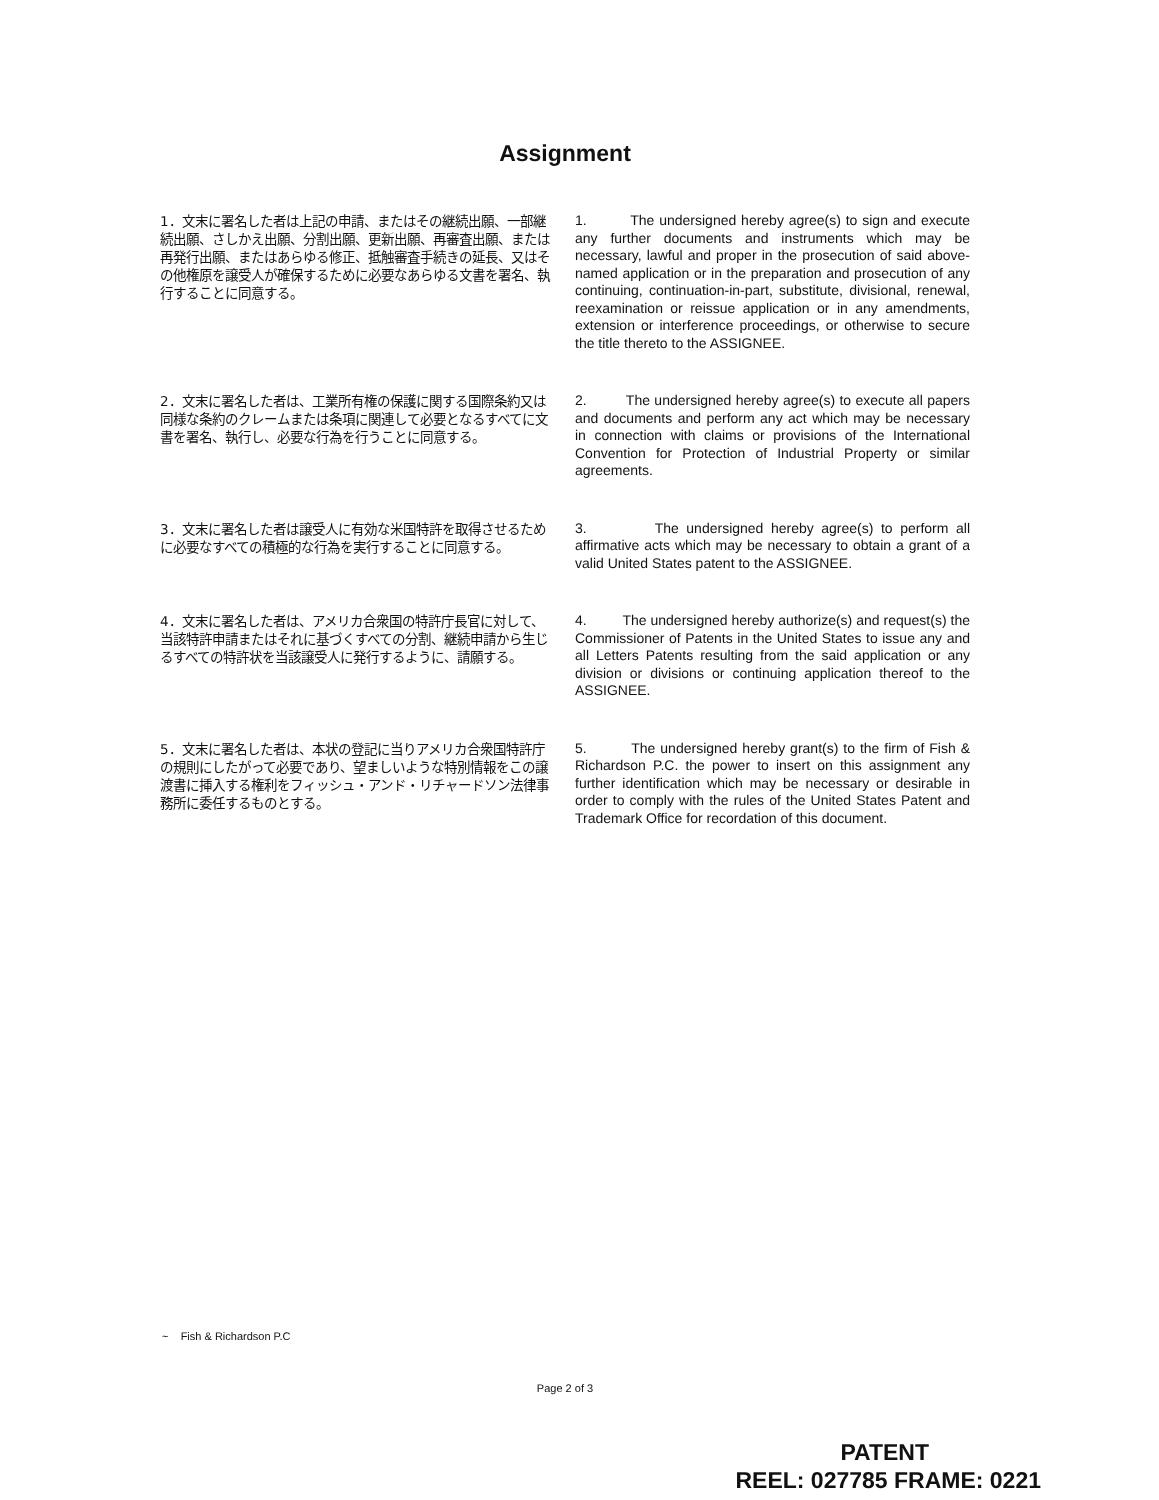Assignment
1．文末に署名した者は上記の申請、またはその継続出願、一部継続出願、さしかえ出願、分割出願、更新出願、再審査出願、または再発行出願、またはあらゆる修正、抵触審査手続きの延長、又はその他権原を譲受人が確保するために必要なあらゆる文書を署名、執行することに同意する。
1. The undersigned hereby agree(s) to sign and execute any further documents and instruments which may be necessary, lawful and proper in the prosecution of said above-named application or in the preparation and prosecution of any continuing, continuation-in-part, substitute, divisional, renewal, reexamination or reissue application or in any amendments, extension or interference proceedings, or otherwise to secure the title thereto to the ASSIGNEE.
2．文末に署名した者は、工業所有権の保護に関する国際条約又は同様な条約のクレームまたは条項に関連して必要となるすべてに文書を署名、執行し、必要な行為を行うことに同意する。
2. The undersigned hereby agree(s) to execute all papers and documents and perform any act which may be necessary in connection with claims or provisions of the International Convention for Protection of Industrial Property or similar agreements.
3．文末に署名した者は譲受人に有効な米国特許を取得させるために必要なすべての積極的な行為を実行することに同意する。
3. The undersigned hereby agree(s) to perform all affirmative acts which may be necessary to obtain a grant of a valid United States patent to the ASSIGNEE.
4．文末に署名した者は、アメリカ合衆国の特許庁長官に対して、当該特許申請またはそれに基づくすべての分割、継続申請から生じるすべての特許状を当該譲受人に発行するように、請願する。
4. The undersigned hereby authorize(s) and request(s) the Commissioner of Patents in the United States to issue any and all Letters Patents resulting from the said application or any division or divisions or continuing application thereof to the ASSIGNEE.
5．文末に署名した者は、本状の登記に当りアメリカ合衆国特許庁の規則にしたがって必要であり、望ましいような特別情報をこの譲渡書に挿入する権利をフィッシュ・アンド・リチャードソン法律事務所に委任するものとする。
5. The undersigned hereby grant(s) to the firm of Fish & Richardson P.C. the power to insert on this assignment any further identification which may be necessary or desirable in order to comply with the rules of the United States Patent and Trademark Office for recordation of this document.
~ Fish & Richardson P.C
Page 2 of 3
PATENT
REEL: 027785 FRAME: 0221